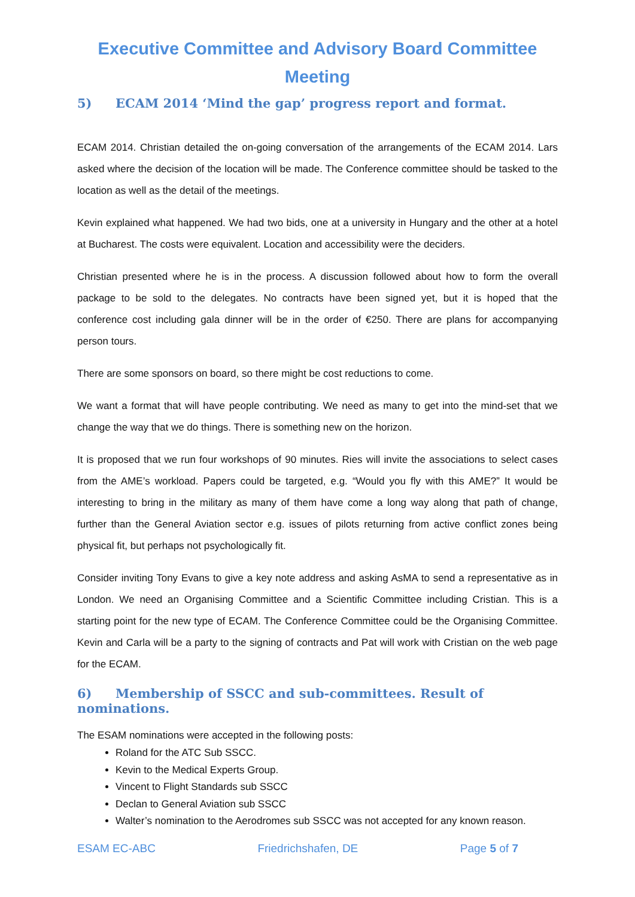Executive Committee and Advisory Board Committee Meeting
5) ECAM 2014 ‘Mind the gap’ progress report and format.
ECAM 2014. Christian detailed the on-going conversation of the arrangements of the ECAM 2014. Lars asked where the decision of the location will be made. The Conference committee should be tasked to the location as well as the detail of the meetings.
Kevin explained what happened. We had two bids, one at a university in Hungary and the other at a hotel at Bucharest. The costs were equivalent. Location and accessibility were the deciders.
Christian presented where he is in the process. A discussion followed about how to form the overall package to be sold to the delegates. No contracts have been signed yet, but it is hoped that the conference cost including gala dinner will be in the order of €250. There are plans for accompanying person tours.
There are some sponsors on board, so there might be cost reductions to come.
We want a format that will have people contributing. We need as many to get into the mind-set that we change the way that we do things. There is something new on the horizon.
It is proposed that we run four workshops of 90 minutes. Ries will invite the associations to select cases from the AME’s workload. Papers could be targeted, e.g. “Would you fly with this AME?” It would be interesting to bring in the military as many of them have come a long way along that path of change, further than the General Aviation sector e.g. issues of pilots returning from active conflict zones being physical fit, but perhaps not psychologically fit.
Consider inviting Tony Evans to give a key note address and asking AsMA to send a representative as in London. We need an Organising Committee and a Scientific Committee including Cristian. This is a starting point for the new type of ECAM. The Conference Committee could be the Organising Committee. Kevin and Carla will be a party to the signing of contracts and Pat will work with Cristian on the web page for the ECAM.
6) Membership of SSCC and sub-committees. Result of nominations.
The ESAM nominations were accepted in the following posts:
Roland for the ATC Sub SSCC.
Kevin to the Medical Experts Group.
Vincent to Flight Standards sub SSCC
Declan to General Aviation sub SSCC
Walter’s nomination to the Aerodromes sub SSCC was not accepted for any known reason.
ESAM EC-ABC Friedrichshafen, DE Page 5 of 7